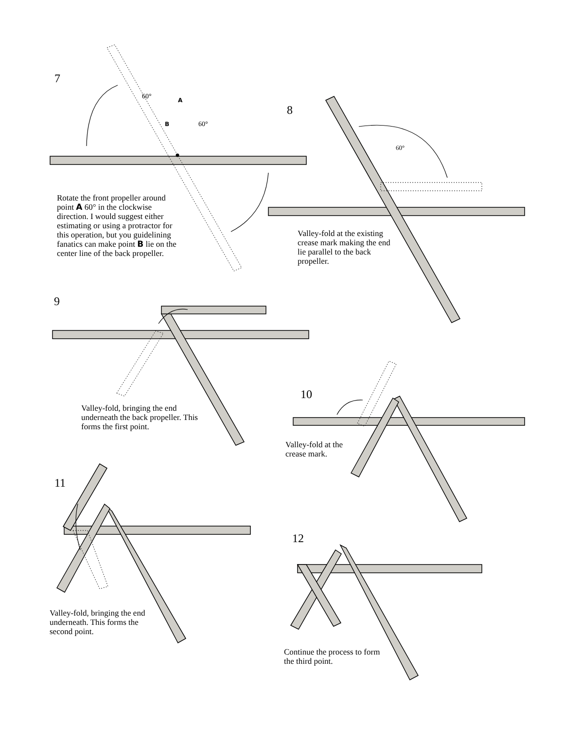7
8
60°
A
B
60°
60°
Rotate the front propeller around point A 60° in the clockwise direction. I would suggest either estimating or using a protractor for this operation, but you guidelining fanatics can make point B lie on the center line of the back propeller.
Valley-fold at the existing crease mark making the end lie parallel to the back propeller.
9
Valley-fold, bringing the end underneath the back propeller. This forms the first point.
10
Valley-fold at the crease mark.
11
Valley-fold, bringing the end underneath. This forms the second point.
12
Continue the process to form the third point.